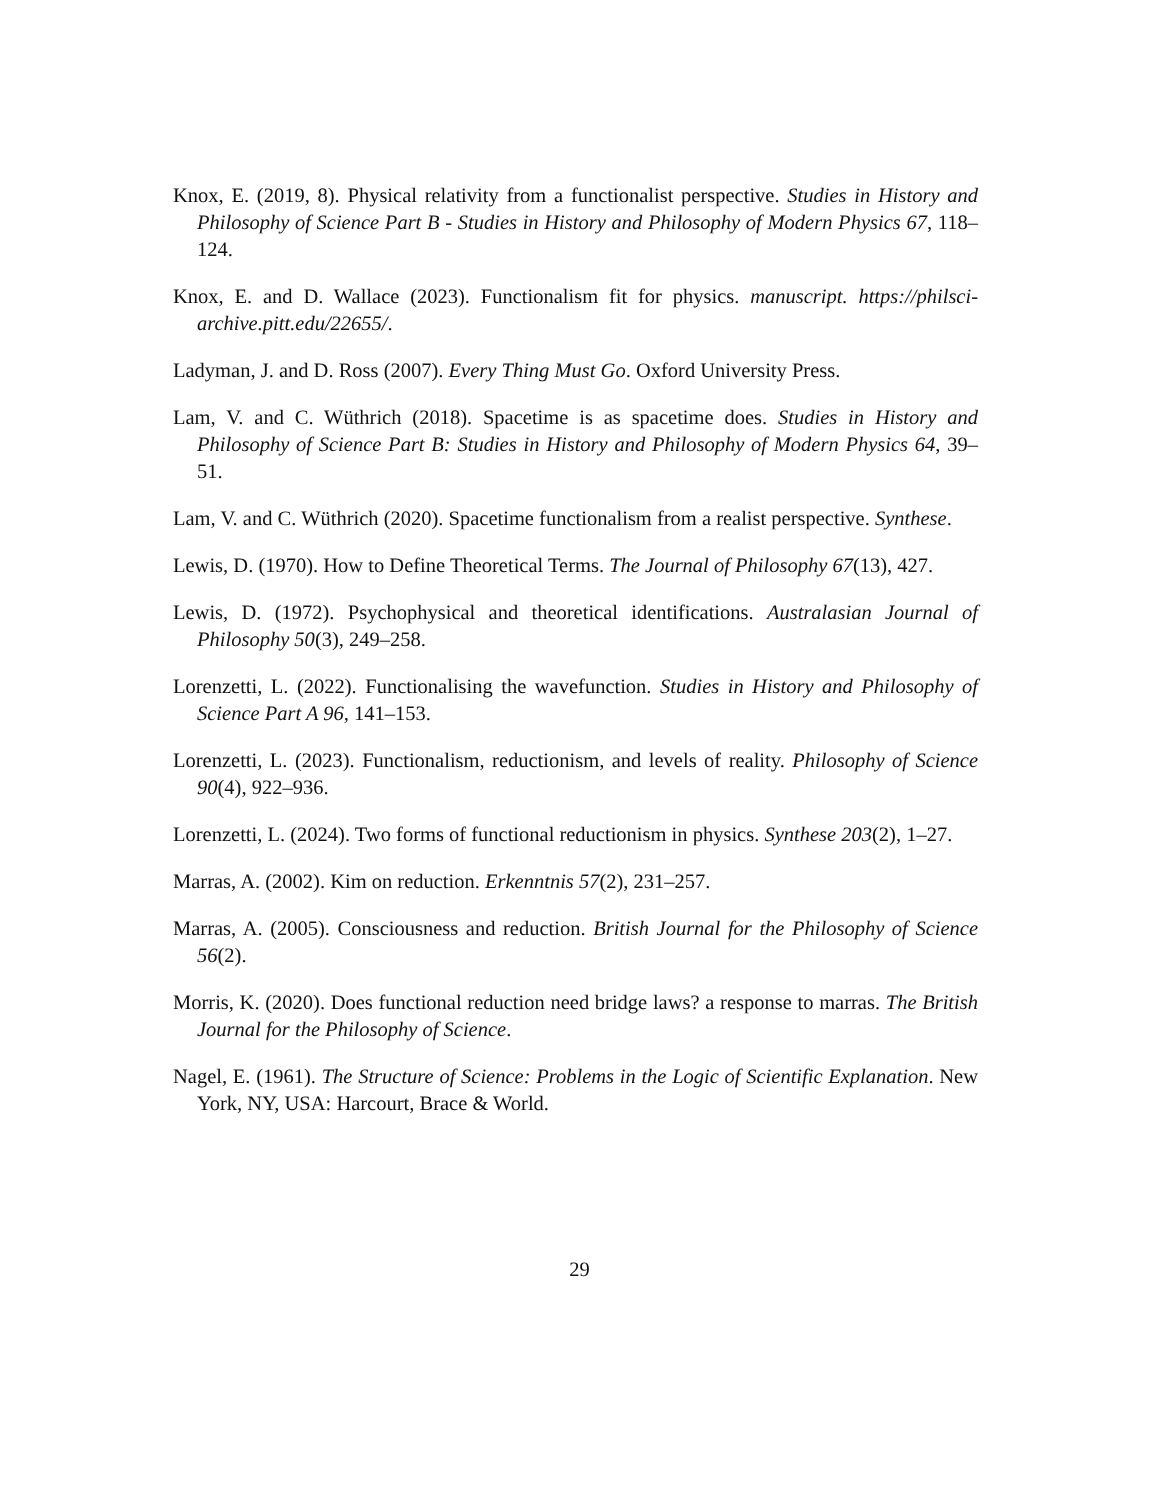Knox, E. (2019, 8). Physical relativity from a functionalist perspective. Studies in History and Philosophy of Science Part B - Studies in History and Philosophy of Modern Physics 67, 118–124.
Knox, E. and D. Wallace (2023). Functionalism fit for physics. manuscript. https://philsci-archive.pitt.edu/22655/.
Ladyman, J. and D. Ross (2007). Every Thing Must Go. Oxford University Press.
Lam, V. and C. Wüthrich (2018). Spacetime is as spacetime does. Studies in History and Philosophy of Science Part B: Studies in History and Philosophy of Modern Physics 64, 39–51.
Lam, V. and C. Wüthrich (2020). Spacetime functionalism from a realist perspective. Synthese.
Lewis, D. (1970). How to Define Theoretical Terms. The Journal of Philosophy 67(13), 427.
Lewis, D. (1972). Psychophysical and theoretical identifications. Australasian Journal of Philosophy 50(3), 249–258.
Lorenzetti, L. (2022). Functionalising the wavefunction. Studies in History and Philosophy of Science Part A 96, 141–153.
Lorenzetti, L. (2023). Functionalism, reductionism, and levels of reality. Philosophy of Science 90(4), 922–936.
Lorenzetti, L. (2024). Two forms of functional reductionism in physics. Synthese 203(2), 1–27.
Marras, A. (2002). Kim on reduction. Erkenntnis 57(2), 231–257.
Marras, A. (2005). Consciousness and reduction. British Journal for the Philosophy of Science 56(2).
Morris, K. (2020). Does functional reduction need bridge laws? a response to marras. The British Journal for the Philosophy of Science.
Nagel, E. (1961). The Structure of Science: Problems in the Logic of Scientific Explanation. New York, NY, USA: Harcourt, Brace & World.
29